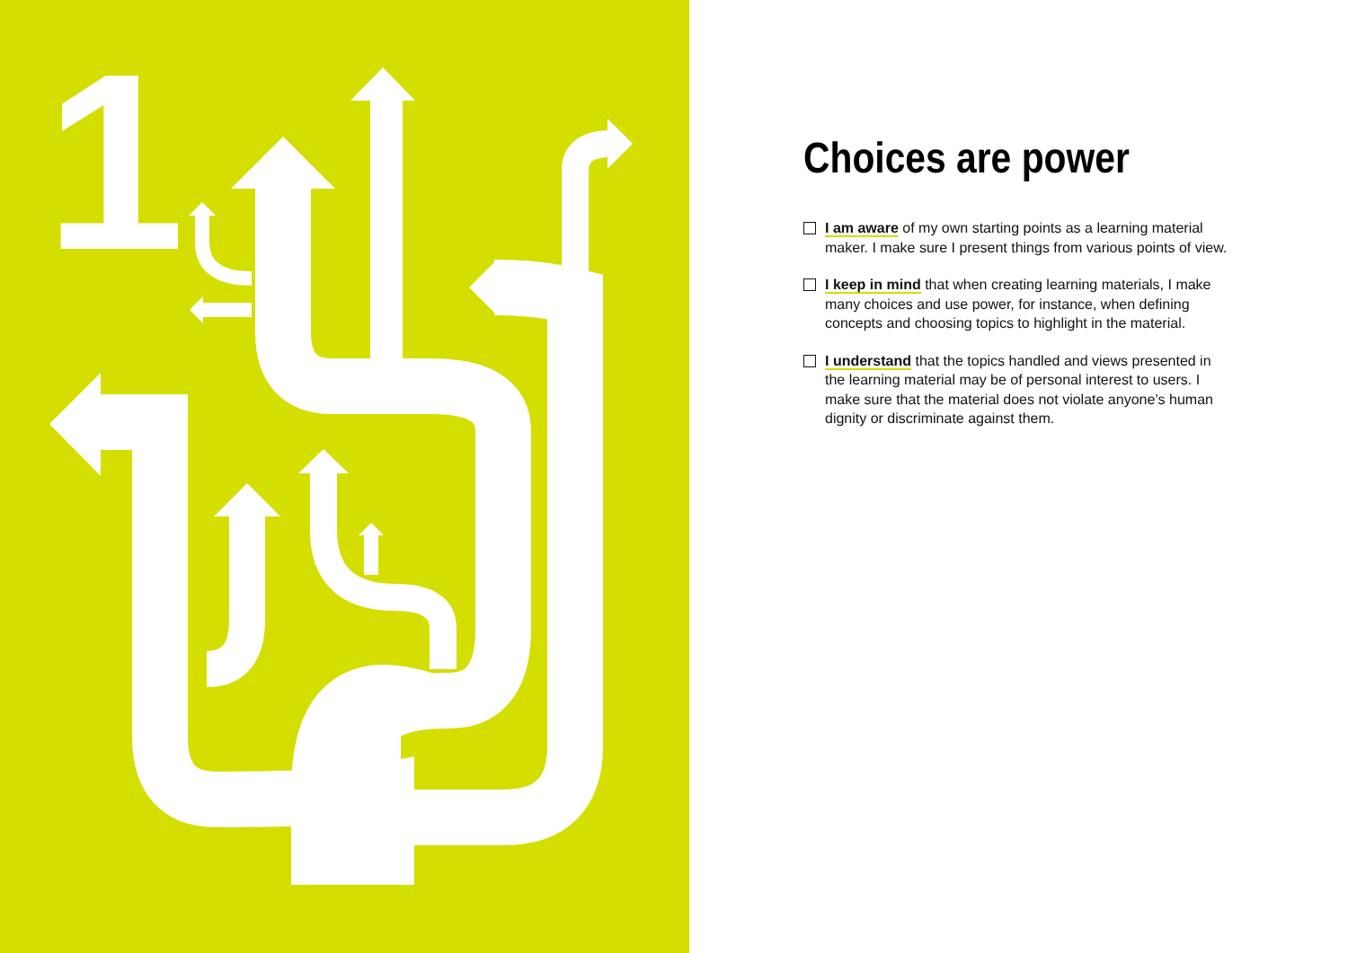1
Choices are power
I am aware of my own starting points as a learning material maker. I make sure I present things from various points of view.
I keep in mind that when creating learning materials, I make many choices and use power, for instance, when defining concepts and choosing topics to highlight in the material.
I understand that the topics handled and views presented in the learning material may be of personal interest to users. I make sure that the material does not violate anyone’s human dignity or discriminate against them.